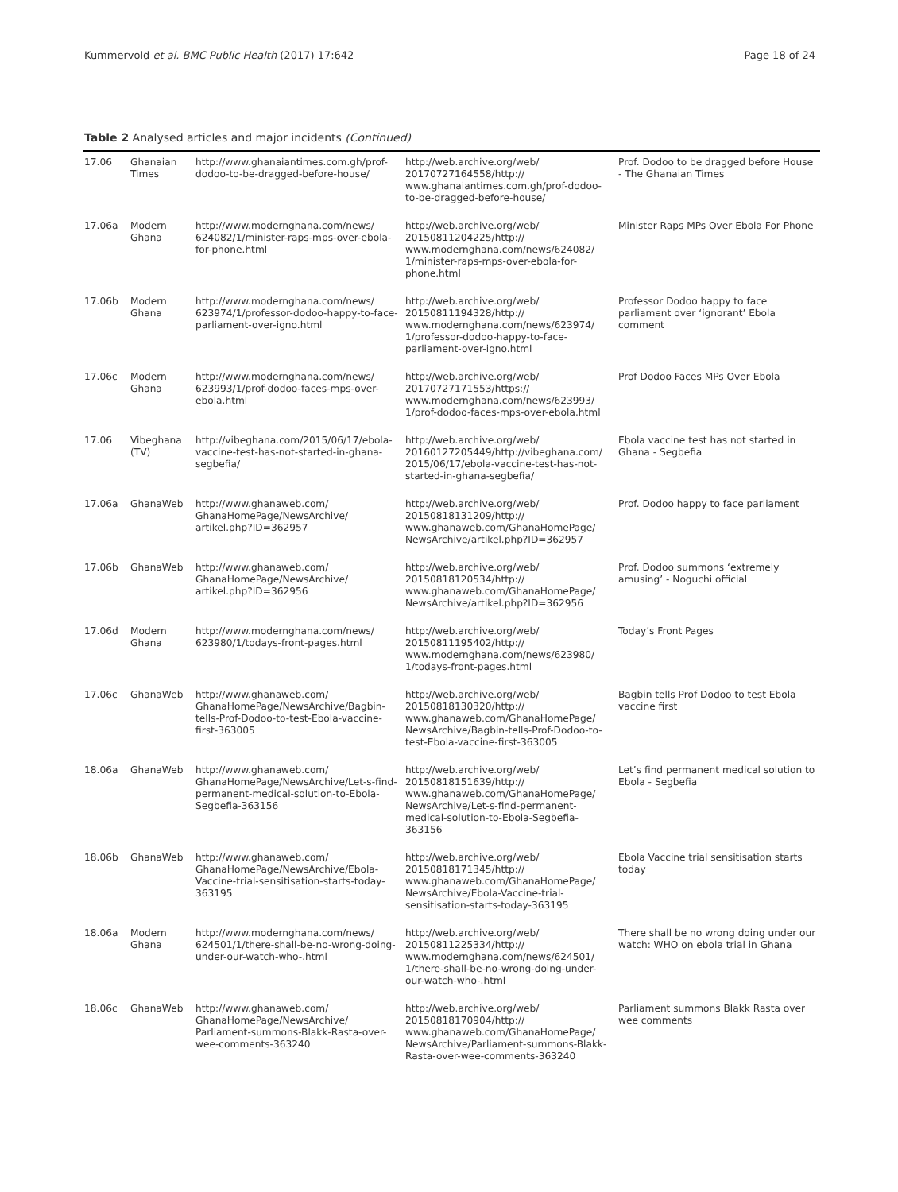Kummervold et al. BMC Public Health (2017) 17:642 Page 18 of 24
Table 2 Analysed articles and major incidents (Continued)
| 17.06 | Ghanaian Times | http://www.ghanaiantimes.com.gh/prof-dodoo-to-be-dragged-before-house/ | http://web.archive.org/web/ 20170727164558/http:// www.ghanaiantimes.com.gh/prof-dodoo-to-be-dragged-before-house/ | Prof. Dodoo to be dragged before House - The Ghanaian Times |
| 17.06a | Modern Ghana | http://www.modernghana.com/news/ 624082/1/minister-raps-mps-over-ebola-for-phone.html | http://web.archive.org/web/ 20150811204225/http:// www.modernghana.com/news/624082/ 1/minister-raps-mps-over-ebola-for-phone.html | Minister Raps MPs Over Ebola For Phone |
| 17.06b | Modern Ghana | http://www.modernghana.com/news/ 623974/1/professor-dodoo-happy-to-face-parliament-over-igno.html | http://web.archive.org/web/ 20150811194328/http:// www.modernghana.com/news/623974/ 1/professor-dodoo-happy-to-face-parliament-over-igno.html | Professor Dodoo happy to face parliament over ‘ignorant’ Ebola comment |
| 17.06c | Modern Ghana | http://www.modernghana.com/news/ 623993/1/prof-dodoo-faces-mps-over-ebola.html | http://web.archive.org/web/ 20170727171553/https:// www.modernghana.com/news/623993/ 1/prof-dodoo-faces-mps-over-ebola.html | Prof Dodoo Faces MPs Over Ebola |
| 17.06 | Vibeghana (TV) | http://vibeghana.com/2015/06/17/ebola-vaccine-test-has-not-started-in-ghana-segbefia/ | http://web.archive.org/web/ 20160127205449/http://vibeghana.com/ 2015/06/17/ebola-vaccine-test-has-not-started-in-ghana-segbefia/ | Ebola vaccine test has not started in Ghana - Segbefia |
| 17.06a | GhanaWeb | http://www.ghanaweb.com/ GhanaHomePage/NewsArchive/ artikel.php?ID=362957 | http://web.archive.org/web/ 20150818131209/http:// www.ghanaweb.com/GhanaHomePage/ NewsArchive/artikel.php?ID=362957 | Prof. Dodoo happy to face parliament |
| 17.06b | GhanaWeb | http://www.ghanaweb.com/ GhanaHomePage/NewsArchive/ artikel.php?ID=362956 | http://web.archive.org/web/ 20150818120534/http:// www.ghanaweb.com/GhanaHomePage/ NewsArchive/artikel.php?ID=362956 | Prof. Dodoo summons ‘extremely amusing’ - Noguchi official |
| 17.06d | Modern Ghana | http://www.modernghana.com/news/ 623980/1/todays-front-pages.html | http://web.archive.org/web/ 20150811195402/http:// www.modernghana.com/news/623980/ 1/todays-front-pages.html | Today’s Front Pages |
| 17.06c | GhanaWeb | http://www.ghanaweb.com/ GhanaHomePage/NewsArchive/Bagbin-tells-Prof-Dodoo-to-test-Ebola-vaccine-first-363005 | http://web.archive.org/web/ 20150818130320/http:// www.ghanaweb.com/GhanaHomePage/ NewsArchive/Bagbin-tells-Prof-Dodoo-to-test-Ebola-vaccine-first-363005 | Bagbin tells Prof Dodoo to test Ebola vaccine first |
| 18.06a | GhanaWeb | http://www.ghanaweb.com/ GhanaHomePage/NewsArchive/Let-s-find-permanent-medical-solution-to-Ebola-Segbefia-363156 | http://web.archive.org/web/ 20150818151639/http:// www.ghanaweb.com/GhanaHomePage/ NewsArchive/Let-s-find-permanent-medical-solution-to-Ebola-Segbefia-363156 | Let’s find permanent medical solution to Ebola - Segbefia |
| 18.06b | GhanaWeb | http://www.ghanaweb.com/ GhanaHomePage/NewsArchive/Ebola-Vaccine-trial-sensitisation-starts-today-363195 | http://web.archive.org/web/ 20150818171345/http:// www.ghanaweb.com/GhanaHomePage/ NewsArchive/Ebola-Vaccine-trial-sensitisation-starts-today-363195 | Ebola Vaccine trial sensitisation starts today |
| 18.06a | Modern Ghana | http://www.modernghana.com/news/ 624501/1/there-shall-be-no-wrong-doing-under-our-watch-who-.html | http://web.archive.org/web/ 20150811225334/http:// www.modernghana.com/news/624501/ 1/there-shall-be-no-wrong-doing-under-our-watch-who-.html | There shall be no wrong doing under our watch: WHO on ebola trial in Ghana |
| 18.06c | GhanaWeb | http://www.ghanaweb.com/ GhanaHomePage/NewsArchive/ Parliament-summons-Blakk-Rasta-over-wee-comments-363240 | http://web.archive.org/web/ 20150818170904/http:// www.ghanaweb.com/GhanaHomePage/ NewsArchive/Parliament-summons-Blakk-Rasta-over-wee-comments-363240 | Parliament summons Blakk Rasta over wee comments |